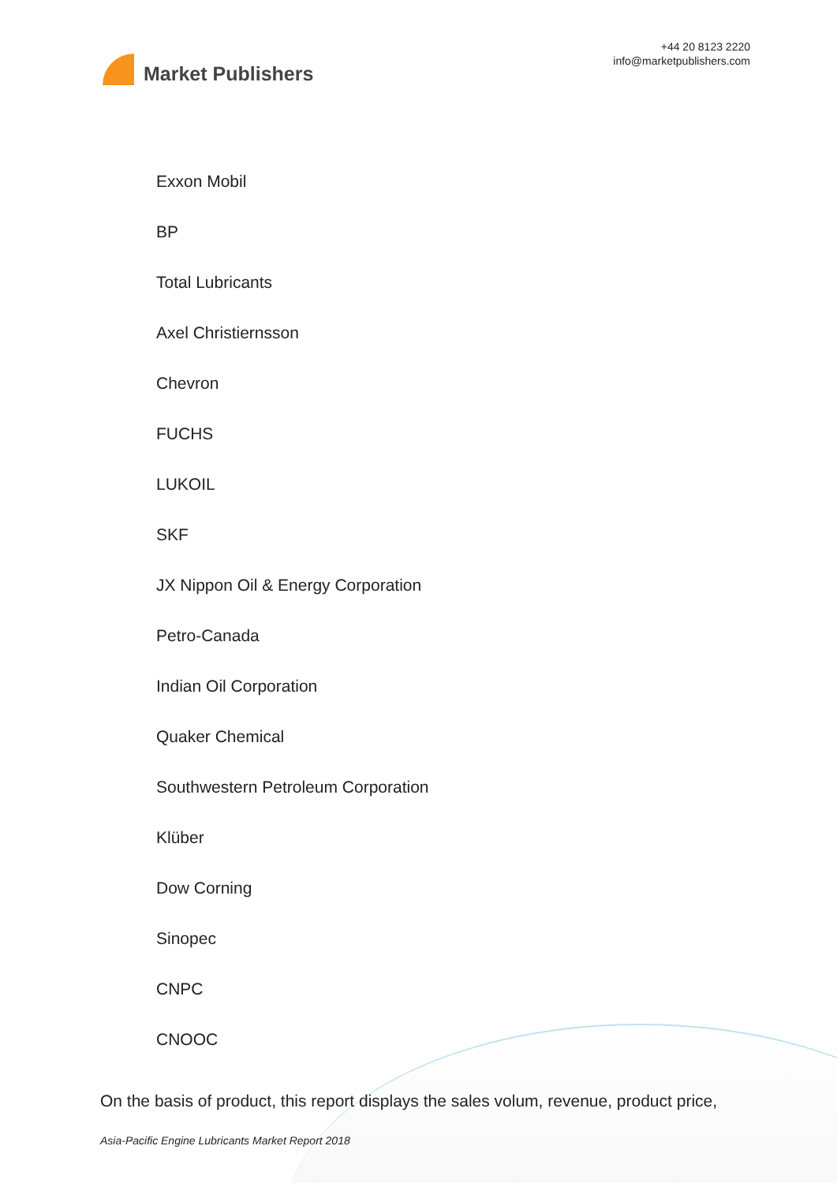Market Publishers
+44 20 8123 2220
info@marketpublishers.com
Exxon Mobil
BP
Total Lubricants
Axel Christiernsson
Chevron
FUCHS
LUKOIL
SKF
JX Nippon Oil & Energy Corporation
Petro-Canada
Indian Oil Corporation
Quaker Chemical
Southwestern Petroleum Corporation
Klüber
Dow Corning
Sinopec
CNPC
CNOOC
On the basis of product, this report displays the sales volum, revenue, product price,
Asia-Pacific Engine Lubricants Market Report 2018